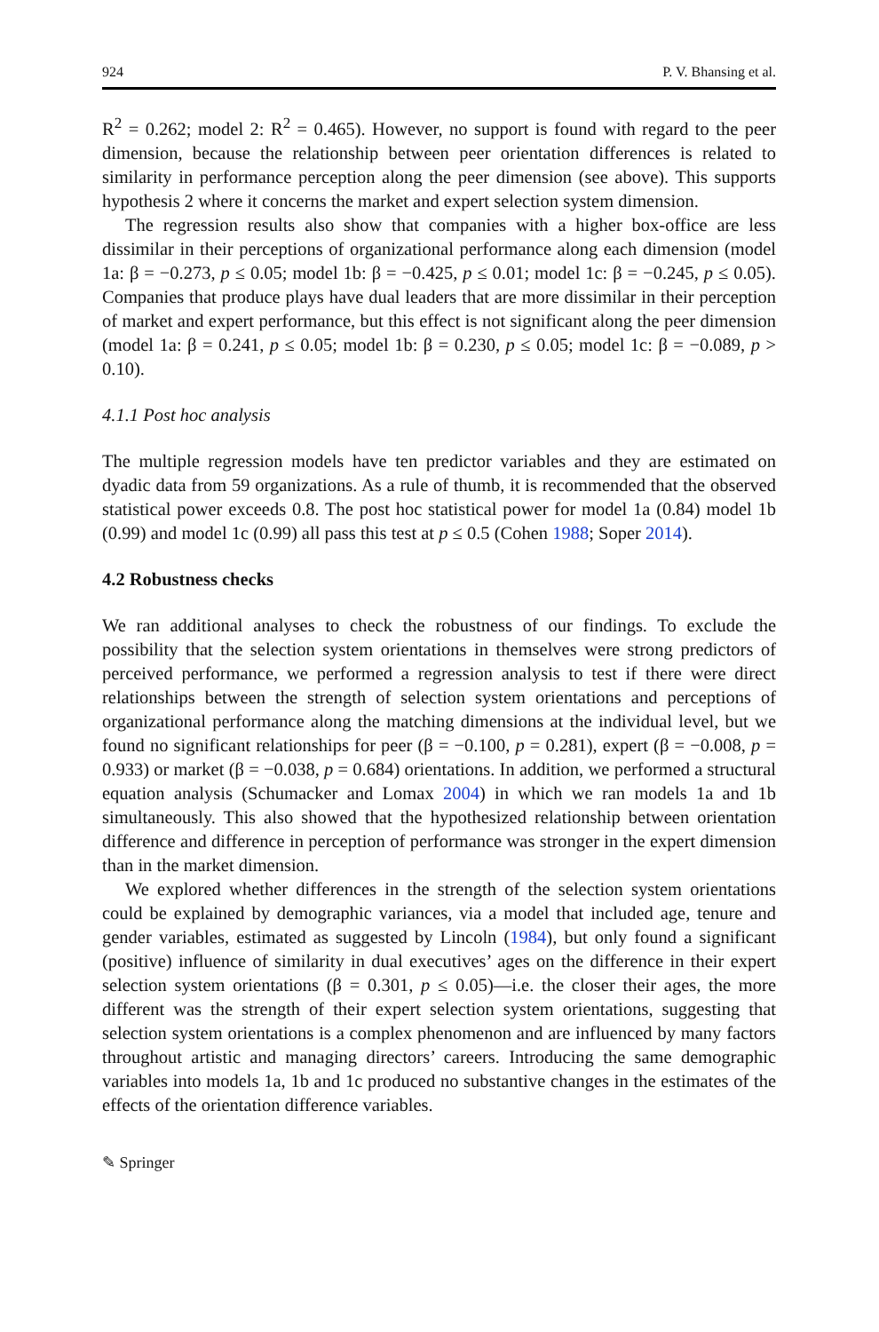924 P. V. Bhansing et al.
R<sup>2</sup> = 0.262; model 2: R<sup>2</sup> = 0.465). However, no support is found with regard to the peer dimension, because the relationship between peer orientation differences is related to similarity in performance perception along the peer dimension (see above). This supports hypothesis 2 where it concerns the market and expert selection system dimension.
The regression results also show that companies with a higher box-office are less dissimilar in their perceptions of organizational performance along each dimension (model 1a: β = −0.273, p ≤ 0.05; model 1b: β = −0.425, p ≤ 0.01; model 1c: β = −0.245, p ≤ 0.05). Companies that produce plays have dual leaders that are more dissimilar in their perception of market and expert performance, but this effect is not significant along the peer dimension (model 1a: β = 0.241, p ≤ 0.05; model 1b: β = 0.230, p ≤ 0.05; model 1c: β = −0.089, p > 0.10).
4.1.1 Post hoc analysis
The multiple regression models have ten predictor variables and they are estimated on dyadic data from 59 organizations. As a rule of thumb, it is recommended that the observed statistical power exceeds 0.8. The post hoc statistical power for model 1a (0.84) model 1b (0.99) and model 1c (0.99) all pass this test at p ≤ 0.5 (Cohen 1988; Soper 2014).
4.2 Robustness checks
We ran additional analyses to check the robustness of our findings. To exclude the possibility that the selection system orientations in themselves were strong predictors of perceived performance, we performed a regression analysis to test if there were direct relationships between the strength of selection system orientations and perceptions of organizational performance along the matching dimensions at the individual level, but we found no significant relationships for peer (β = −0.100, p = 0.281), expert (β = −0.008, p = 0.933) or market (β = −0.038, p = 0.684) orientations. In addition, we performed a structural equation analysis (Schumacker and Lomax 2004) in which we ran models 1a and 1b simultaneously. This also showed that the hypothesized relationship between orientation difference and difference in perception of performance was stronger in the expert dimension than in the market dimension.
We explored whether differences in the strength of the selection system orientations could be explained by demographic variances, via a model that included age, tenure and gender variables, estimated as suggested by Lincoln (1984), but only found a significant (positive) influence of similarity in dual executives’ ages on the difference in their expert selection system orientations (β = 0.301, p ≤ 0.05)—i.e. the closer their ages, the more different was the strength of their expert selection system orientations, suggesting that selection system orientations is a complex phenomenon and are influenced by many factors throughout artistic and managing directors’ careers. Introducing the same demographic variables into models 1a, 1b and 1c produced no substantive changes in the estimates of the effects of the orientation difference variables.
✎ Springer